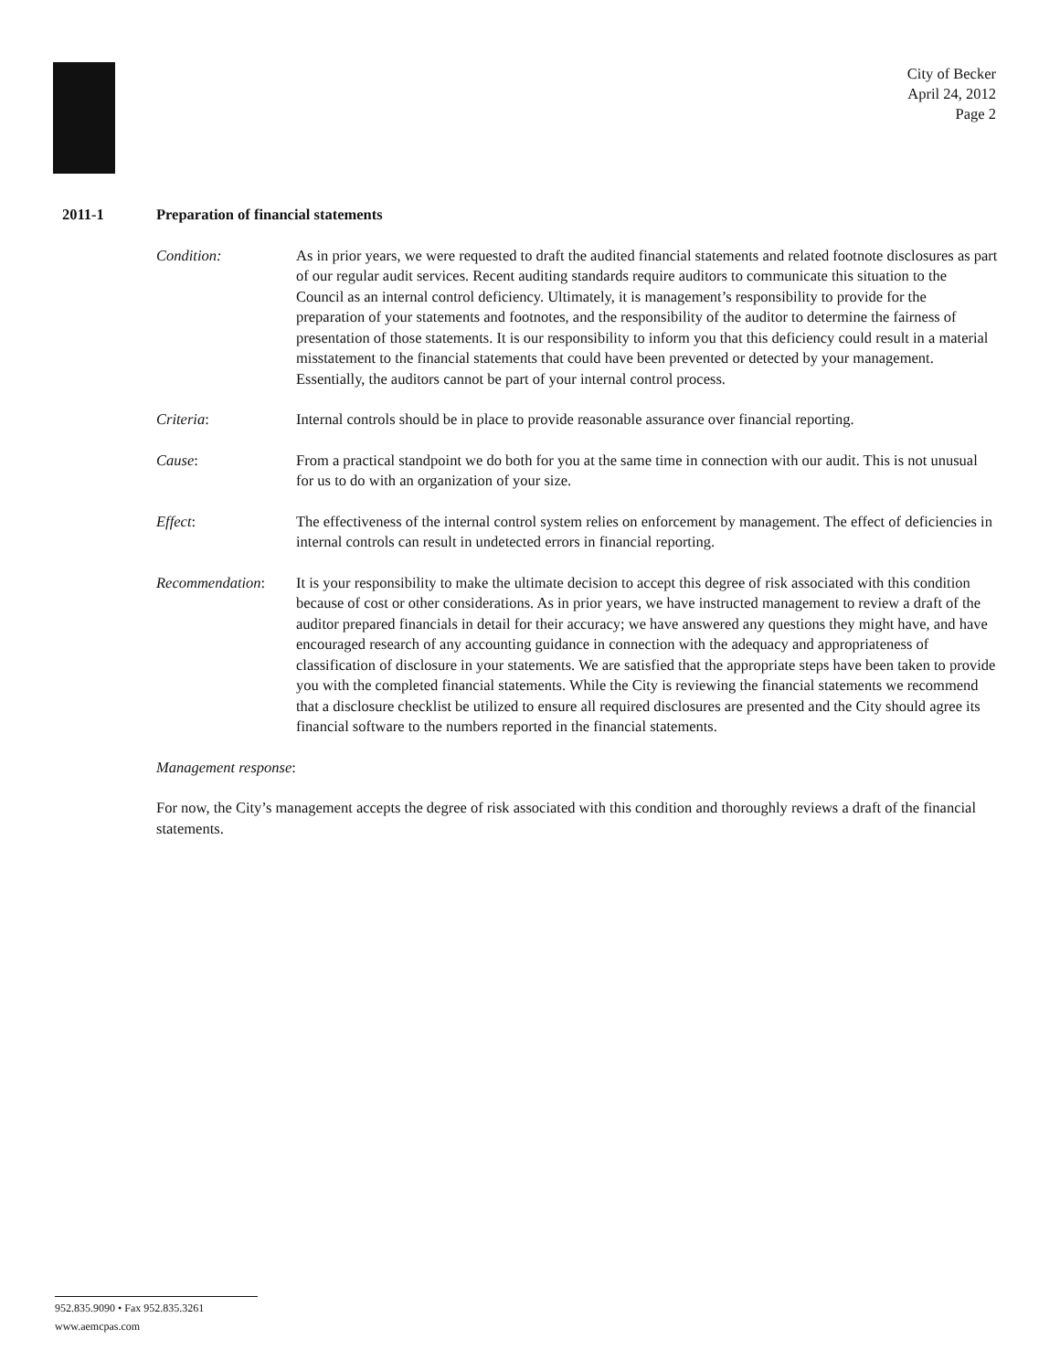City of Becker
April 24, 2012
Page 2
2011-1 Preparation of financial statements
Condition: As in prior years, we were requested to draft the audited financial statements and related footnote disclosures as part of our regular audit services. Recent auditing standards require auditors to communicate this situation to the Council as an internal control deficiency. Ultimately, it is management’s responsibility to provide for the preparation of your statements and footnotes, and the responsibility of the auditor to determine the fairness of presentation of those statements. It is our responsibility to inform you that this deficiency could result in a material misstatement to the financial statements that could have been prevented or detected by your management. Essentially, the auditors cannot be part of your internal control process.
Criteria: Internal controls should be in place to provide reasonable assurance over financial reporting.
Cause: From a practical standpoint we do both for you at the same time in connection with our audit. This is not unusual for us to do with an organization of your size.
Effect: The effectiveness of the internal control system relies on enforcement by management. The effect of deficiencies in internal controls can result in undetected errors in financial reporting.
Recommendation: It is your responsibility to make the ultimate decision to accept this degree of risk associated with this condition because of cost or other considerations. As in prior years, we have instructed management to review a draft of the auditor prepared financials in detail for their accuracy; we have answered any questions they might have, and have encouraged research of any accounting guidance in connection with the adequacy and appropriateness of classification of disclosure in your statements. We are satisfied that the appropriate steps have been taken to provide you with the completed financial statements. While the City is reviewing the financial statements we recommend that a disclosure checklist be utilized to ensure all required disclosures are presented and the City should agree its financial software to the numbers reported in the financial statements.
Management response:
For now, the City’s management accepts the degree of risk associated with this condition and thoroughly reviews a draft of the financial statements.
952.835.9090 • Fax 952.835.3261
www.aemcpas.com